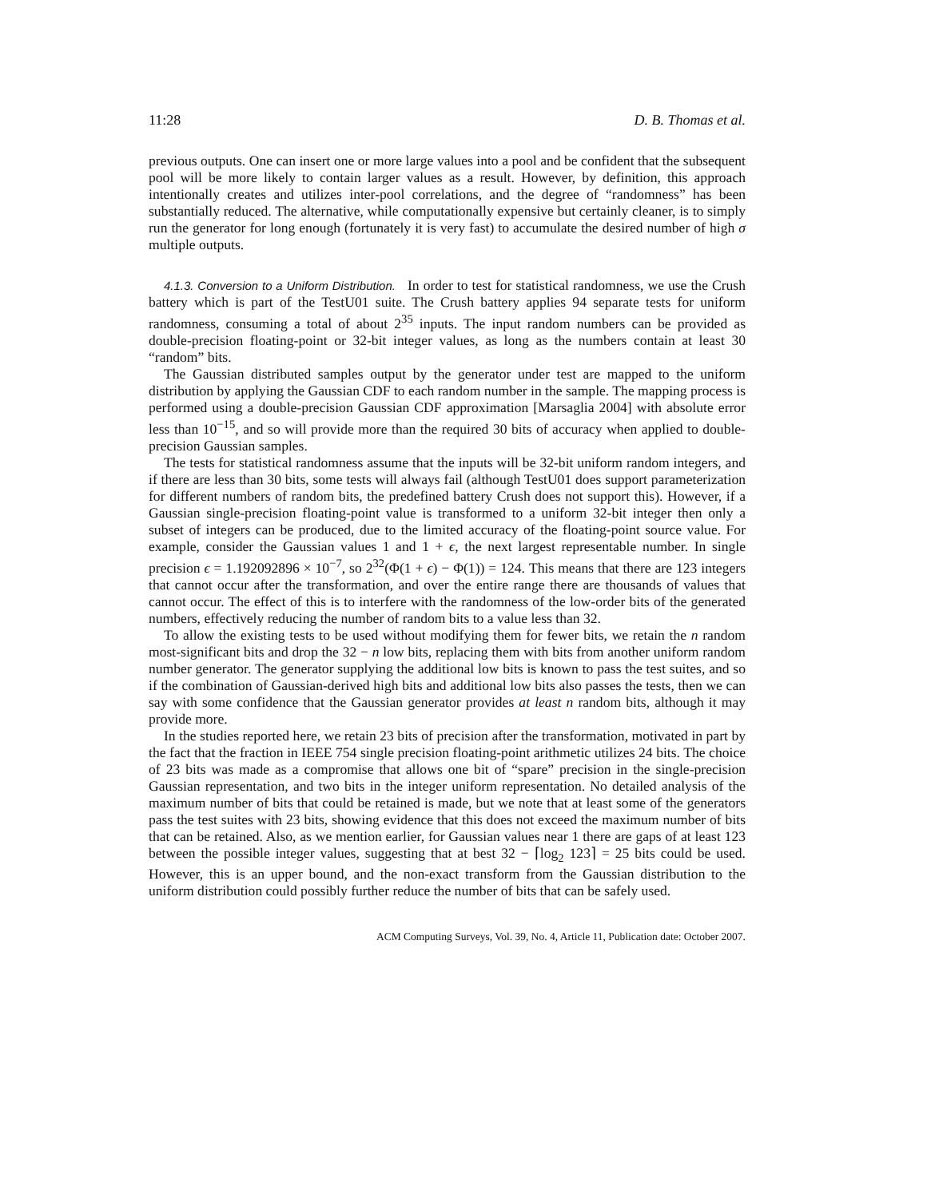11:28 D. B. Thomas et al.
previous outputs. One can insert one or more large values into a pool and be confident that the subsequent pool will be more likely to contain larger values as a result. However, by definition, this approach intentionally creates and utilizes inter-pool correlations, and the degree of “randomness” has been substantially reduced. The alternative, while computationally expensive but certainly cleaner, is to simply run the generator for long enough (fortunately it is very fast) to accumulate the desired number of high σ multiple outputs.
4.1.3. Conversion to a Uniform Distribution. In order to test for statistical randomness, we use the Crush battery which is part of the TestU01 suite. The Crush battery applies 94 separate tests for uniform randomness, consuming a total of about 2<sup>35</sup> inputs. The input random numbers can be provided as double-precision floating-point or 32-bit integer values, as long as the numbers contain at least 30 “random” bits.
The Gaussian distributed samples output by the generator under test are mapped to the uniform distribution by applying the Gaussian CDF to each random number in the sample. The mapping process is performed using a double-precision Gaussian CDF approximation [Marsaglia 2004] with absolute error less than 10<sup>−15</sup>, and so will provide more than the required 30 bits of accuracy when applied to double-precision Gaussian samples.
The tests for statistical randomness assume that the inputs will be 32-bit uniform random integers, and if there are less than 30 bits, some tests will always fail (although TestU01 does support parameterization for different numbers of random bits, the predefined battery Crush does not support this). However, if a Gaussian single-precision floating-point value is transformed to a uniform 32-bit integer then only a subset of integers can be produced, due to the limited accuracy of the floating-point source value. For example, consider the Gaussian values 1 and 1 + ϵ, the next largest representable number. In single precision ϵ = 1.192092896 × 10<sup>−7</sup>, so 2<sup>32</sup>(Φ(1 + ϵ) − Φ(1)) = 124. This means that there are 123 integers that cannot occur after the transformation, and over the entire range there are thousands of values that cannot occur. The effect of this is to interfere with the randomness of the low-order bits of the generated numbers, effectively reducing the number of random bits to a value less than 32.
To allow the existing tests to be used without modifying them for fewer bits, we retain the n random most-significant bits and drop the 32 − n low bits, replacing them with bits from another uniform random number generator. The generator supplying the additional low bits is known to pass the test suites, and so if the combination of Gaussian-derived high bits and additional low bits also passes the tests, then we can say with some confidence that the Gaussian generator provides at least n random bits, although it may provide more.
In the studies reported here, we retain 23 bits of precision after the transformation, motivated in part by the fact that the fraction in IEEE 754 single precision floating-point arithmetic utilizes 24 bits. The choice of 23 bits was made as a compromise that allows one bit of “spare” precision in the single-precision Gaussian representation, and two bits in the integer uniform representation. No detailed analysis of the maximum number of bits that could be retained is made, but we note that at least some of the generators pass the test suites with 23 bits, showing evidence that this does not exceed the maximum number of bits that can be retained. Also, as we mention earlier, for Gaussian values near 1 there are gaps of at least 123 between the possible integer values, suggesting that at best 32 − ⌈log<sub>2</sub> 123⌉ = 25 bits could be used. However, this is an upper bound, and the non-exact transform from the Gaussian distribution to the uniform distribution could possibly further reduce the number of bits that can be safely used.
ACM Computing Surveys, Vol. 39, No. 4, Article 11, Publication date: October 2007.